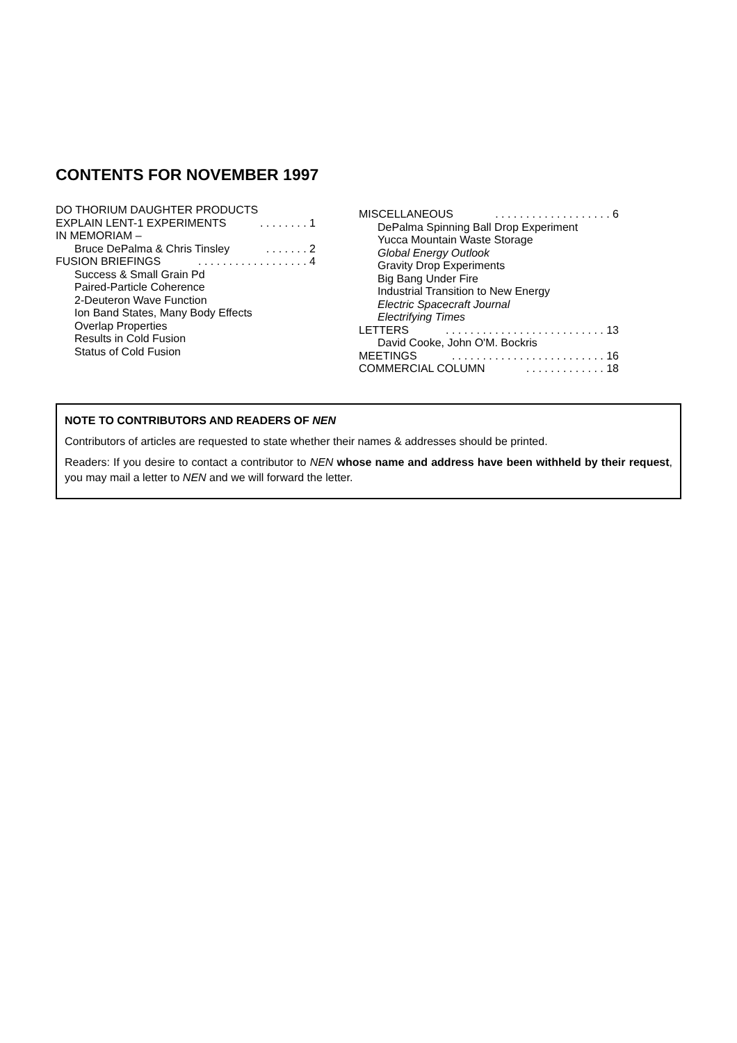CONTENTS FOR NOVEMBER 1997
DO THORIUM DAUGHTER PRODUCTS
EXPLAIN LENT-1 EXPERIMENTS. . . . . . . . 1
IN MEMORIAM –
Bruce DePalma & Chris Tinsley. . . . . . . 2
FUSION BRIEFINGS. . . . . . . . . . . . . . . . . . 4
Success & Small Grain Pd
Paired-Particle Coherence
2-Deuteron Wave Function
Ion Band States, Many Body Effects
Overlap Properties
Results in Cold Fusion
Status of Cold Fusion
MISCELLANEOUS. . . . . . . . . . . . . . . . . . . 6
DePalma Spinning Ball Drop Experiment
Yucca Mountain Waste Storage
Global Energy Outlook
Gravity Drop Experiments
Big Bang Under Fire
Industrial Transition to New Energy
Electric Spacecraft Journal
Electrifying Times
LETTERS. . . . . . . . . . . . . . . . . . . . . . . . . . 13
David Cooke, John O'M. Bockris
MEETINGS. . . . . . . . . . . . . . . . . . . . . . . . . 16
COMMERCIAL COLUMN. . . . . . . . . . . . . 18
NOTE TO CONTRIBUTORS AND READERS OF NEN
Contributors of articles are requested to state whether their names & addresses should be printed.
Readers: If you desire to contact a contributor to NEN whose name and address have been withheld by their request, you may mail a letter to NEN and we will forward the letter.